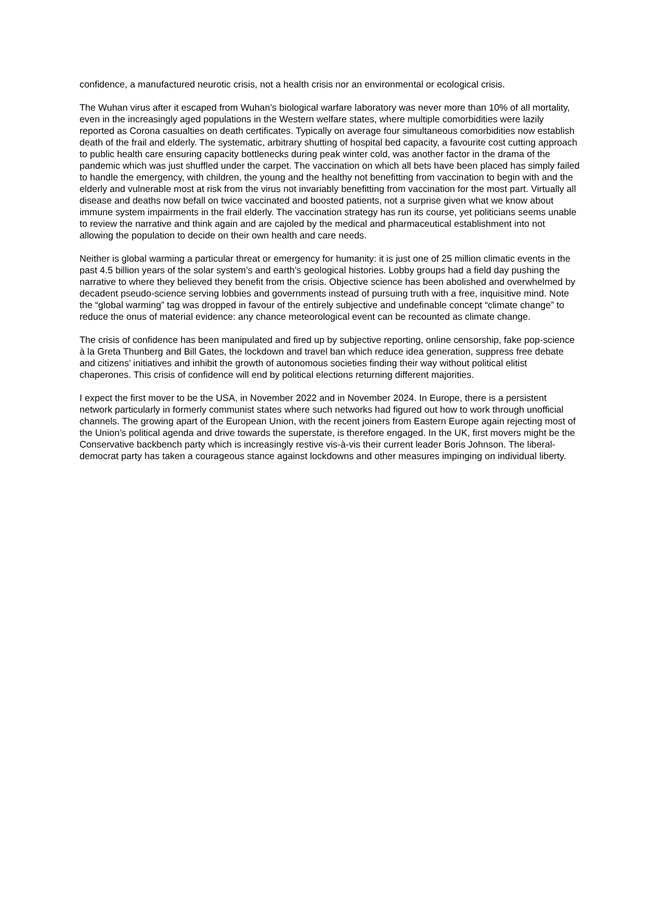confidence, a manufactured neurotic crisis, not a health crisis nor an environmental or ecological crisis.
The Wuhan virus after it escaped from Wuhan’s biological warfare laboratory was never more than 10% of all mortality, even in the increasingly aged populations in the Western welfare states, where multiple comorbidities were lazily reported as Corona casualties on death certificates. Typically on average four simultaneous comorbidities now establish death of the frail and elderly. The systematic, arbitrary shutting of hospital bed capacity, a favourite cost cutting approach to public health care ensuring capacity bottlenecks during peak winter cold, was another factor in the drama of the pandemic which was just shuffled under the carpet. The vaccination on which all bets have been placed has simply failed to handle the emergency, with children, the young and the healthy not benefitting from vaccination to begin with and the elderly and vulnerable most at risk from the virus not invariably benefitting from vaccination for the most part. Virtually all disease and deaths now befall on twice vaccinated and boosted patients, not a surprise given what we know about immune system impairments in the frail elderly. The vaccination strategy has run its course, yet politicians seems unable to review the narrative and think again and are cajoled by the medical and pharmaceutical establishment into not allowing the population to decide on their own health and care needs.
Neither is global warming a particular threat or emergency for humanity: it is just one of 25 million climatic events in the past 4.5 billion years of the solar system’s and earth’s geological histories. Lobby groups had a field day pushing the narrative to where they believed they benefit from the crisis. Objective science has been abolished and overwhelmed by decadent pseudo-science serving lobbies and governments instead of pursuing truth with a free, inquisitive mind. Note the “global warming” tag was dropped in favour of the entirely subjective and undefinable concept “climate change” to reduce the onus of material evidence: any chance meteorological event can be recounted as climate change.
The crisis of confidence has been manipulated and fired up by subjective reporting, online censorship, fake pop-science à la Greta Thunberg and Bill Gates, the lockdown and travel ban which reduce idea generation, suppress free debate and citizens’ initiatives and inhibit the growth of autonomous societies finding their way without political elitist chaperones. This crisis of confidence will end by political elections returning different majorities.
I expect the first mover to be the USA, in November 2022 and in November 2024. In Europe, there is a persistent network particularly in formerly communist states where such networks had figured out how to work through unofficial channels. The growing apart of the European Union, with the recent joiners from Eastern Europe again rejecting most of the Union’s political agenda and drive towards the superstate, is therefore engaged. In the UK, first movers might be the Conservative backbench party which is increasingly restive vis-à-vis their current leader Boris Johnson. The liberal-democrat party has taken a courageous stance against lockdowns and other measures impinging on individual liberty.